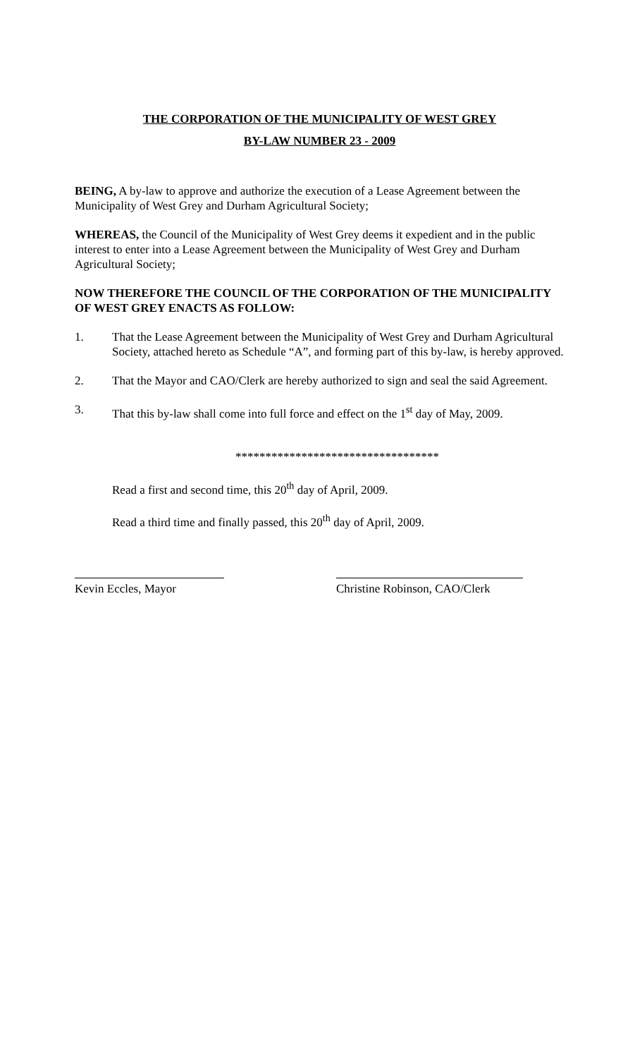THE CORPORATION OF THE MUNICIPALITY OF WEST GREY
BY-LAW NUMBER 23 - 2009
BEING, A by-law to approve and authorize the execution of a Lease Agreement between the Municipality of West Grey and Durham Agricultural Society;
WHEREAS, the Council of the Municipality of West Grey deems it expedient and in the public interest to enter into a Lease Agreement between the Municipality of West Grey and Durham Agricultural Society;
NOW THEREFORE THE COUNCIL OF THE CORPORATION OF THE MUNICIPALITY OF WEST GREY ENACTS AS FOLLOW:
1. That the Lease Agreement between the Municipality of West Grey and Durham Agricultural Society, attached hereto as Schedule “A”, and forming part of this by-law, is hereby approved.
2. That the Mayor and CAO/Clerk are hereby authorized to sign and seal the said Agreement.
3. That this by-law shall come into full force and effect on the 1<sup>st</sup> day of May, 2009.
**********************************
Read a first and second time, this 20<sup>th</sup> day of April, 2009.
Read a third time and finally passed, this 20<sup>th</sup> day of April, 2009.
Kevin Eccles, Mayor Christine Robinson, CAO/Clerk